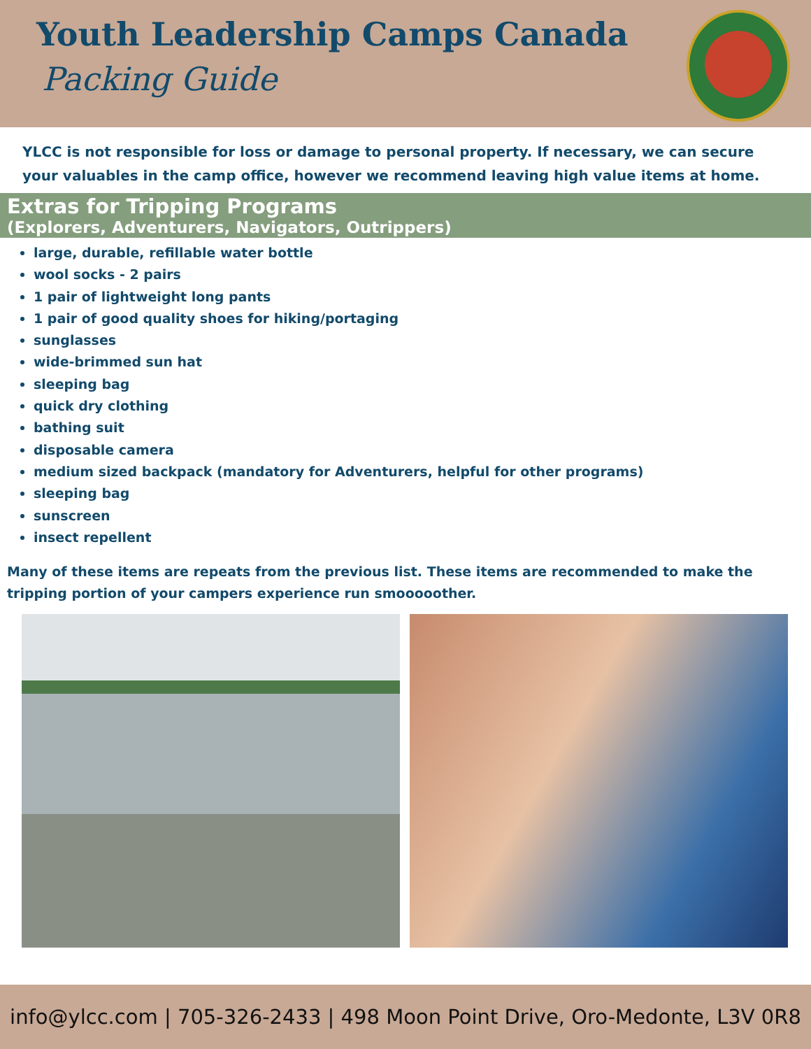Youth Leadership Camps Canada
Packing Guide
YLCC is not responsible for loss or damage to personal property. If necessary, we can secure your valuables in the camp office, however we recommend leaving high value items at home.
Extras for Tripping Programs
(Explorers, Adventurers, Navigators, Outrippers)
large, durable, refillable water bottle
wool socks - 2 pairs
1 pair of lightweight long pants
1 pair of good quality shoes for hiking/portaging
sunglasses
wide-brimmed sun hat
sleeping bag
quick dry clothing
bathing suit
disposable camera
medium sized backpack (mandatory for Adventurers, helpful for other programs)
sleeping bag
sunscreen
insect repellent
Many of these items are repeats from the previous list. These items are recommended to make the tripping portion of your campers experience run smooooother.
info@ylcc.com | 705-326-2433 | 498 Moon Point Drive, Oro-Medonte, L3V 0R8